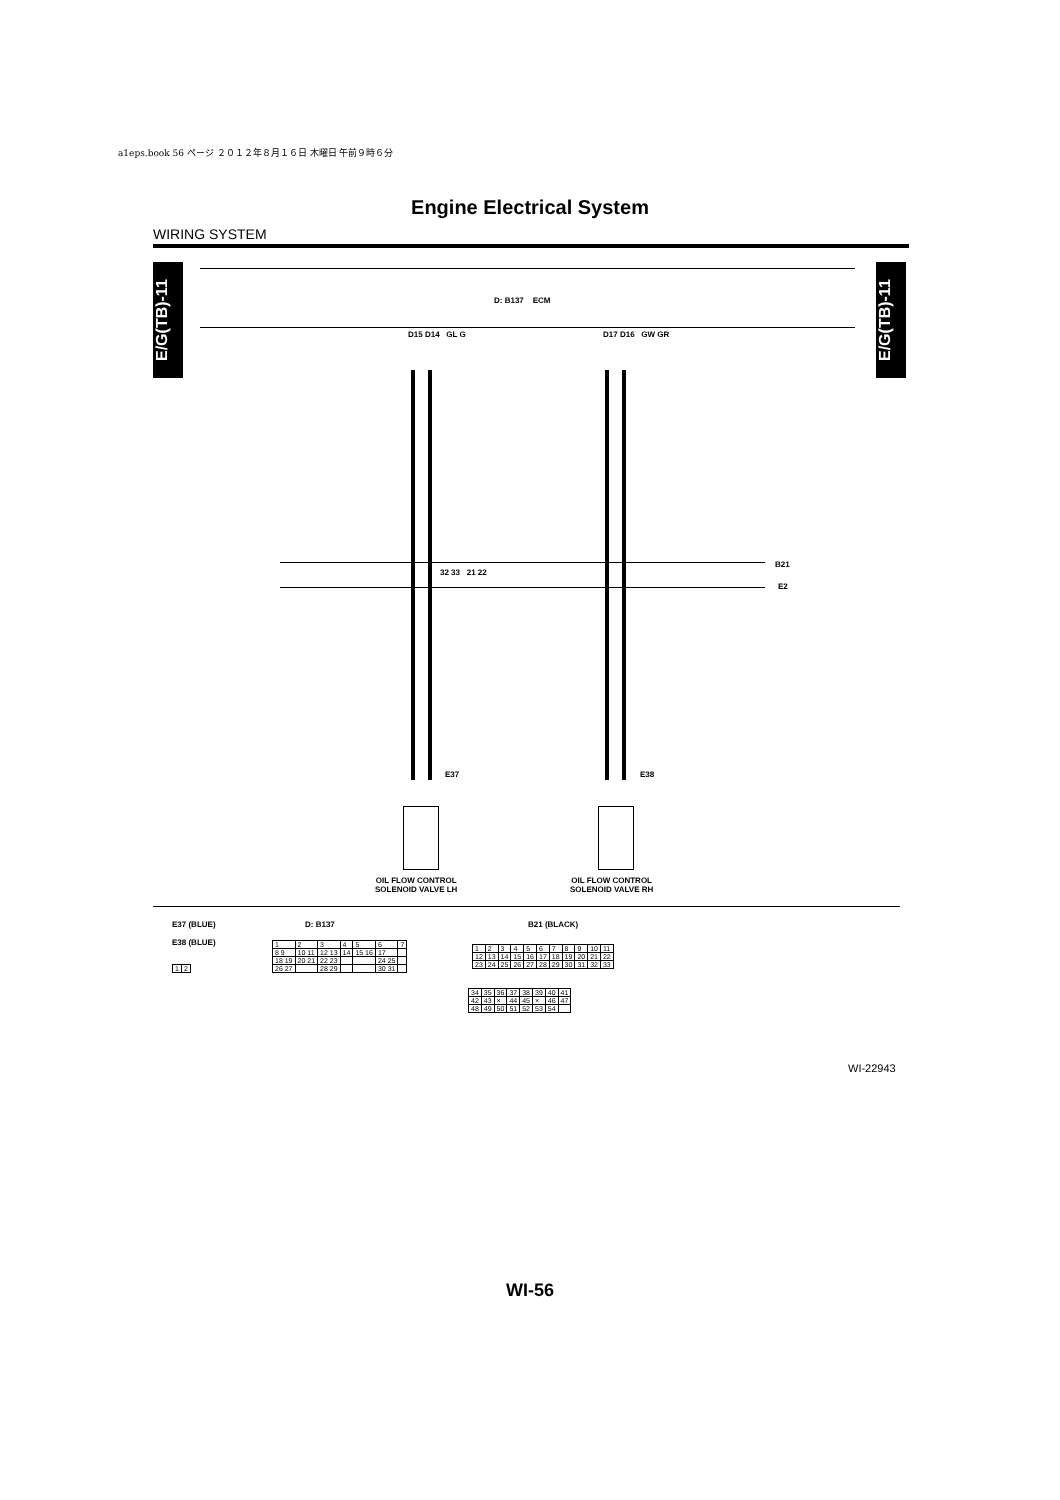a1eps.book 56 ページ ２０１２年８月１６日 木曜日 午前９時６分
Engine Electrical System
WIRING SYSTEM
E/G(TB)-11
E/G(TB)-11
D: B137 ECM
D15 D14 GL G D17 D16 GW GR
B21
E2
32 33 21 22
E37 E38
OIL FLOW CONTROL
SOLENOID VALVE LH
OIL FLOW CONTROL
SOLENOID VALVE RH
E37 (BLUE)
E38 (BLUE)
| 1 | 2 |
D: B137
| 1 | 2 | 3 | 4 | 5 | 6 | 7 |
| 8 9 | 10 11 | 12 13 | 14 | 15 16 | 17 | |
| 18 19 | 20 21 | 22 23 | | | 24 25 | |
| 26 27 | | 28 29 | | | 30 31 | |
B21 (BLACK)
| 1 | 2 | 3 | 4 | 5 | 6 | 7 | 8 | 9 | 10 | 11 |
| 12 | 13 | 14 | 15 | 16 | 17 | 18 | 19 | 20 | 21 | 22 |
| 23 | 24 | 25 | 26 | 27 | 28 | 29 | 30 | 31 | 32 | 33 |
| 34 | 35 | 36 | 37 | 38 | 39 | 40 | 41 |
| 42 | 43 | × | 44 | 45 | × | 46 | 47 |
| 48 | 49 | 50 | 51 | 52 | 53 | 54 | |
WI-22943
WI-56